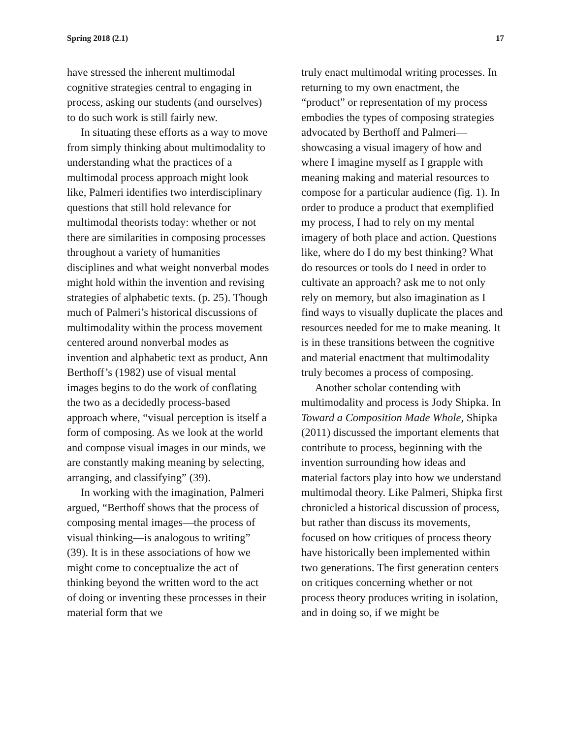Spring 2018 (2.1) 17
have stressed the inherent multimodal cognitive strategies central to engaging in process, asking our students (and ourselves) to do such work is still fairly new.
In situating these efforts as a way to move from simply thinking about multimodality to understanding what the practices of a multimodal process approach might look like, Palmeri identifies two interdisciplinary questions that still hold relevance for multimodal theorists today: whether or not there are similarities in composing processes throughout a variety of humanities disciplines and what weight nonverbal modes might hold within the invention and revising strategies of alphabetic texts. (p. 25). Though much of Palmeri’s historical discussions of multimodality within the process movement centered around nonverbal modes as invention and alphabetic text as product, Ann Berthoff’s (1982) use of visual mental images begins to do the work of conflating the two as a decidedly process-based approach where, “visual perception is itself a form of composing. As we look at the world and compose visual images in our minds, we are constantly making meaning by selecting, arranging, and classifying” (39).
In working with the imagination, Palmeri argued, “Berthoff shows that the process of composing mental images—the process of visual thinking—is analogous to writing” (39). It is in these associations of how we might come to conceptualize the act of thinking beyond the written word to the act of doing or inventing these processes in their material form that we
truly enact multimodal writing processes. In returning to my own enactment, the “product” or representation of my process embodies the types of composing strategies advocated by Berthoff and Palmeri—showcasing a visual imagery of how and where I imagine myself as I grapple with meaning making and material resources to compose for a particular audience (fig. 1). In order to produce a product that exemplified my process, I had to rely on my mental imagery of both place and action. Questions like, where do I do my best thinking? What do resources or tools do I need in order to cultivate an approach? ask me to not only rely on memory, but also imagination as I find ways to visually duplicate the places and resources needed for me to make meaning. It is in these transitions between the cognitive and material enactment that multimodality truly becomes a process of composing.
Another scholar contending with multimodality and process is Jody Shipka. In Toward a Composition Made Whole, Shipka (2011) discussed the important elements that contribute to process, beginning with the invention surrounding how ideas and material factors play into how we understand multimodal theory. Like Palmeri, Shipka first chronicled a historical discussion of process, but rather than discuss its movements, focused on how critiques of process theory have historically been implemented within two generations. The first generation centers on critiques concerning whether or not process theory produces writing in isolation, and in doing so, if we might be